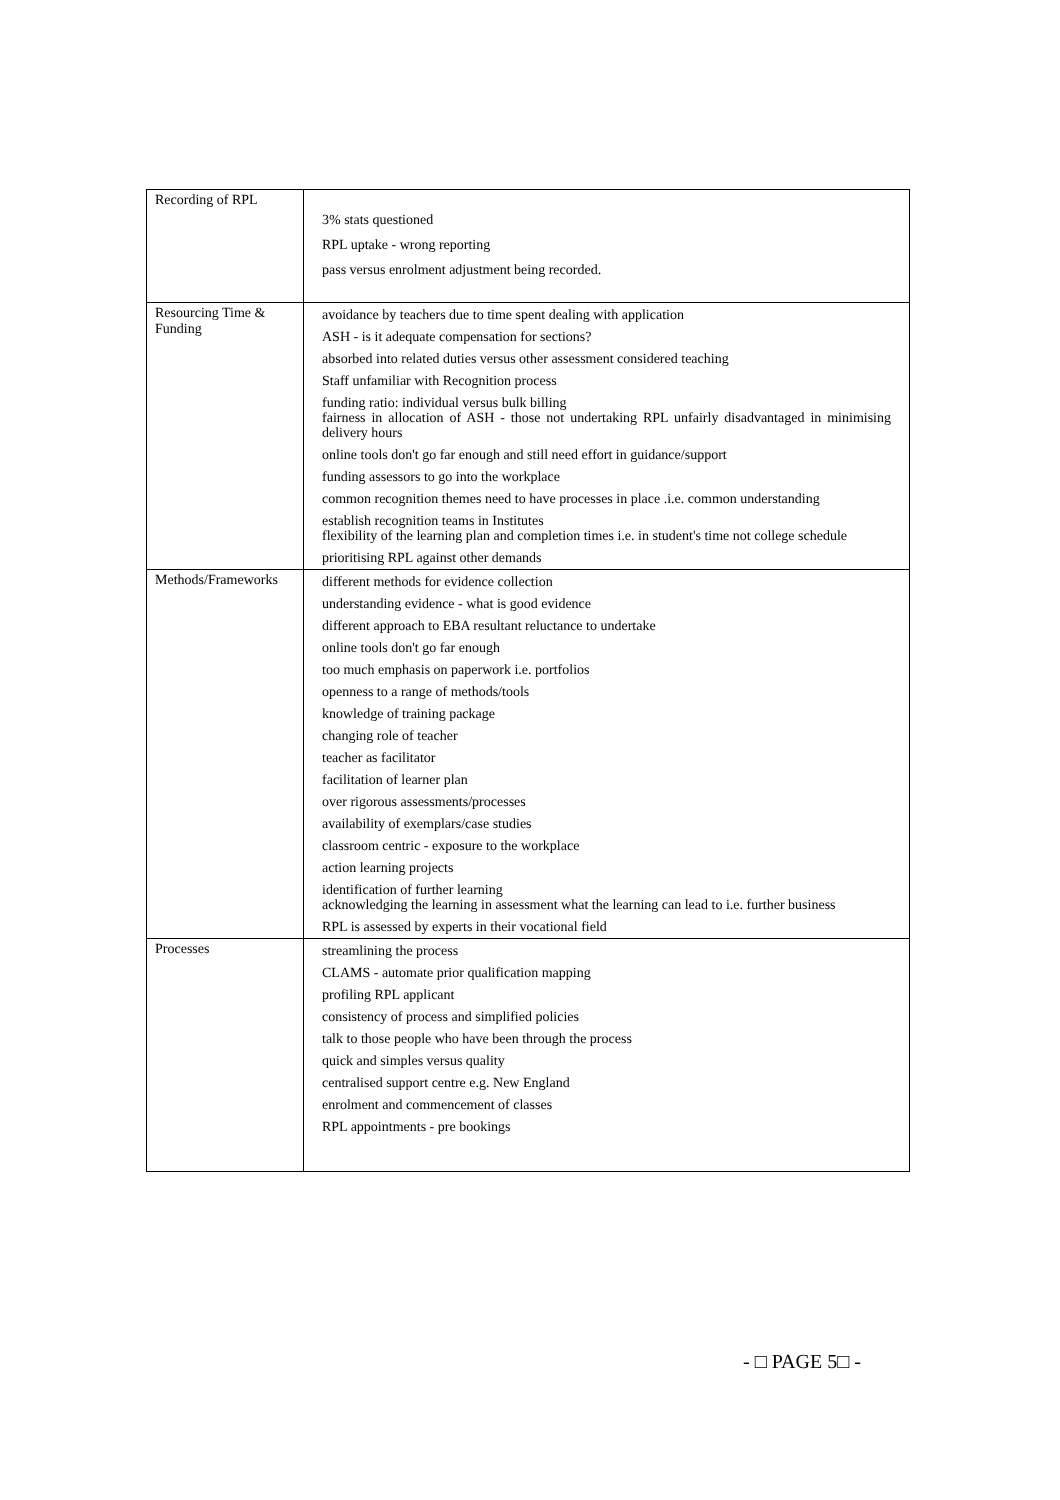| Recording of RPL | 3% stats questioned RPL uptake - wrong reporting pass versus enrolment adjustment being recorded. |
| Resourcing Time & Funding | avoidance by teachers due to time spent dealing with application ASH - is it adequate compensation for sections? absorbed into related duties versus other assessment considered teaching Staff unfamiliar with Recognition process funding ratio: individual versus bulk billing fairness in allocation of ASH - those not undertaking RPL unfairly disadvantaged in minimising delivery hours online tools don't go far enough and still need effort in guidance/support funding assessors to go into the workplace common recognition themes need to have processes in place .i.e. common understanding establish recognition teams in Institutes flexibility of the learning plan and completion times i.e. in student's time not college schedule prioritising RPL against other demands |
| Methods/Frameworks | different methods for evidence collection understanding evidence - what is good evidence different approach to EBA resultant reluctance to undertake online tools don't go far enough too much emphasis on paperwork i.e. portfolios openness to a range of methods/tools knowledge of training package changing role of teacher teacher as facilitator facilitation of learner plan over rigorous assessments/processes availability of exemplars/case studies classroom centric - exposure to the workplace action learning projects identification of further learning acknowledging the learning in assessment what the learning can lead to i.e. further business RPL is assessed by experts in their vocational field |
| Processes | streamlining the process CLAMS - automate prior qualification mapping profiling RPL applicant consistency of process and simplified policies talk to those people who have been through the process quick and simples versus quality centralised support centre e.g. New England enrolment and commencement of classes RPL appointments - pre bookings |
- □ PAGE 5□ -